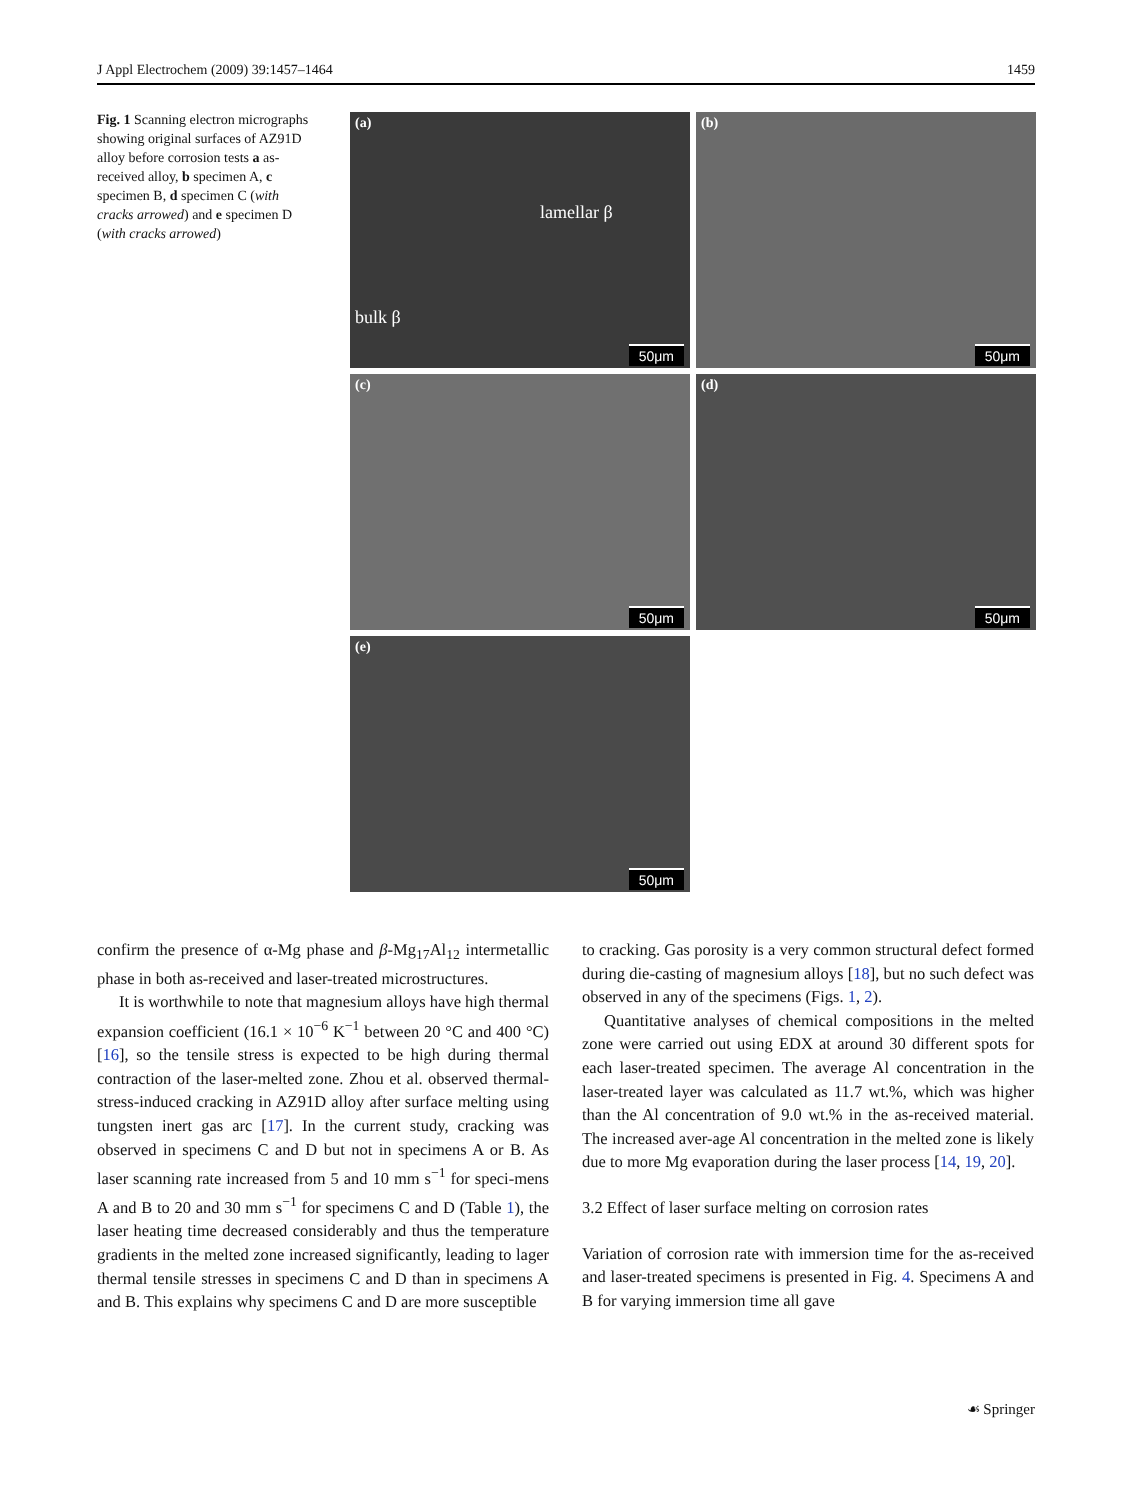J Appl Electrochem (2009) 39:1457–1464 1459
Fig. 1 Scanning electron micrographs showing original surfaces of AZ91D alloy before corrosion tests a as-received alloy, b specimen A, c specimen B, d specimen C (with cracks arrowed) and e specimen D (with cracks arrowed)
(a)
lamellar β
bulk β
50μm
(b)
50μm
(c)
50μm
(d)
50μm
(e)
50μm
confirm the presence of α-Mg phase and β-Mg<sub>17</sub>Al<sub>12</sub> intermetallic phase in both as-received and laser-treated microstructures.
It is worthwhile to note that magnesium alloys have high thermal expansion coefficient (16.1 × 10<sup>−6</sup> K<sup>−1</sup> between 20 °C and 400 °C) [16], so the tensile stress is expected to be high during thermal contraction of the laser-melted zone. Zhou et al. observed thermal-stress-induced cracking in AZ91D alloy after surface melting using tungsten inert gas arc [17]. In the current study, cracking was observed in specimens C and D but not in specimens A or B. As laser scanning rate increased from 5 and 10 mm s<sup>−1</sup> for speci-mens A and B to 20 and 30 mm s<sup>−1</sup> for specimens C and D (Table 1), the laser heating time decreased considerably and thus the temperature gradients in the melted zone increased significantly, leading to lager thermal tensile stresses in specimens C and D than in specimens A and B. This explains why specimens C and D are more susceptible
to cracking. Gas porosity is a very common structural defect formed during die-casting of magnesium alloys [18], but no such defect was observed in any of the specimens (Figs. 1, 2).
Quantitative analyses of chemical compositions in the melted zone were carried out using EDX at around 30 different spots for each laser-treated specimen. The average Al concentration in the laser-treated layer was calculated as 11.7 wt.%, which was higher than the Al concentration of 9.0 wt.% in the as-received material. The increased aver-age Al concentration in the melted zone is likely due to more Mg evaporation during the laser process [14, 19, 20].
3.2 Effect of laser surface melting on corrosion rates
Variation of corrosion rate with immersion time for the as-received and laser-treated specimens is presented in Fig. 4. Specimens A and B for varying immersion time all gave
☙ Springer